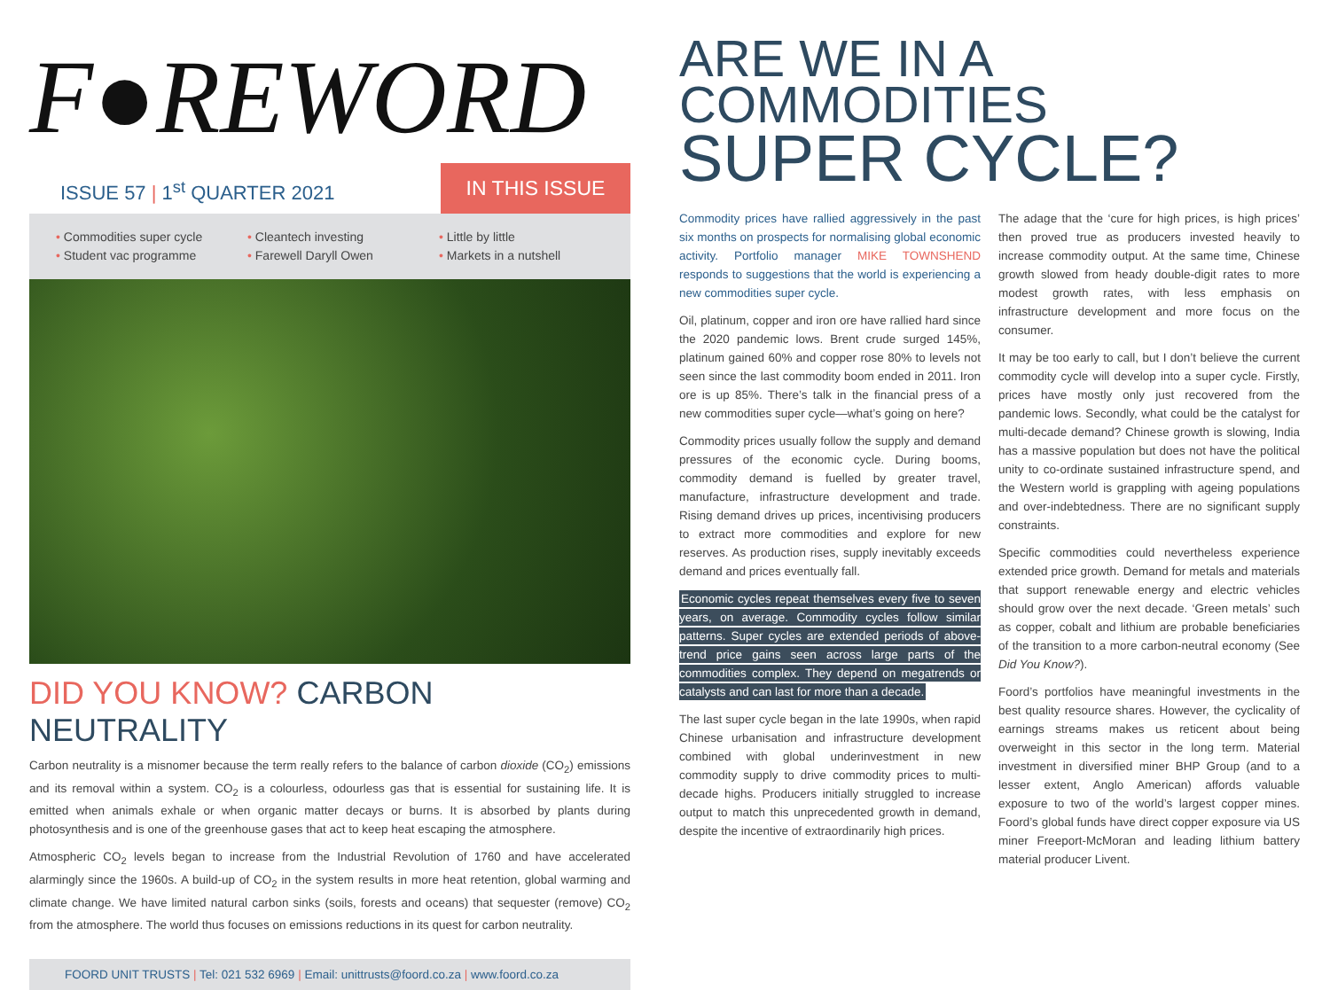F●REWORD
ISSUE 57 | 1<sup>st</sup> QUARTER 2021
IN THIS ISSUE
• Commodities super cycle
• Student vac programme
• Cleantech investing
• Farewell Daryll Owen
• Little by little
• Markets in a nutshell
DID YOU KNOW? CARBON NEUTRALITY
Carbon neutrality is a misnomer because the term really refers to the balance of carbon dioxide (CO<sub>2</sub>) emissions and its removal within a system. CO<sub>2</sub> is a colourless, odourless gas that is essential for sustaining life. It is emitted when animals exhale or when organic matter decays or burns. It is absorbed by plants during photosynthesis and is one of the greenhouse gases that act to keep heat escaping the atmosphere.
Atmospheric CO<sub>2</sub> levels began to increase from the Industrial Revolution of 1760 and have accelerated alarmingly since the 1960s. A build-up of CO<sub>2</sub> in the system results in more heat retention, global warming and climate change. We have limited natural carbon sinks (soils, forests and oceans) that sequester (remove) CO<sub>2</sub> from the atmosphere. The world thus focuses on emissions reductions in its quest for carbon neutrality.
FOORD UNIT TRUSTS | Tel: 021 532 6969 | Email: unittrusts@foord.co.za | www.foord.co.za
ARE WE IN A COMMODITIES
SUPER CYCLE?
Commodity prices have rallied aggressively in the past six months on prospects for normalising global economic activity. Portfolio manager MIKE TOWNSHEND responds to suggestions that the world is experiencing a new commodities super cycle.
Oil, platinum, copper and iron ore have rallied hard since the 2020 pandemic lows. Brent crude surged 145%, platinum gained 60% and copper rose 80% to levels not seen since the last commodity boom ended in 2011. Iron ore is up 85%. There’s talk in the financial press of a new commodities super cycle—what’s going on here?
Commodity prices usually follow the supply and demand pressures of the economic cycle. During booms, commodity demand is fuelled by greater travel, manufacture, infrastructure development and trade. Rising demand drives up prices, incentivising producers to extract more commodities and explore for new reserves. As production rises, supply inevitably exceeds demand and prices eventually fall.
Economic cycles repeat themselves every five to seven years, on average. Commodity cycles follow similar patterns. Super cycles are extended periods of above-trend price gains seen across large parts of the commodities complex. They depend on megatrends or catalysts and can last for more than a decade.
The last super cycle began in the late 1990s, when rapid Chinese urbanisation and infrastructure development combined with global underinvestment in new commodity supply to drive commodity prices to multi-decade highs. Producers initially struggled to increase output to match this unprecedented growth in demand, despite the incentive of extraordinarily high prices.
The adage that the ‘cure for high prices, is high prices’ then proved true as producers invested heavily to increase commodity output. At the same time, Chinese growth slowed from heady double-digit rates to more modest growth rates, with less emphasis on infrastructure development and more focus on the consumer.
It may be too early to call, but I don’t believe the current commodity cycle will develop into a super cycle. Firstly, prices have mostly only just recovered from the pandemic lows. Secondly, what could be the catalyst for multi-decade demand? Chinese growth is slowing, India has a massive population but does not have the political unity to co-ordinate sustained infrastructure spend, and the Western world is grappling with ageing populations and over-indebtedness. There are no significant supply constraints.
Specific commodities could nevertheless experience extended price growth. Demand for metals and materials that support renewable energy and electric vehicles should grow over the next decade. ‘Green metals’ such as copper, cobalt and lithium are probable beneficiaries of the transition to a more carbon-neutral economy (See Did You Know?).
Foord’s portfolios have meaningful investments in the best quality resource shares. However, the cyclicality of earnings streams makes us reticent about being overweight in this sector in the long term. Material investment in diversified miner BHP Group (and to a lesser extent, Anglo American) affords valuable exposure to two of the world’s largest copper mines. Foord’s global funds have direct copper exposure via US miner Freeport-McMoran and leading lithium battery material producer Livent.